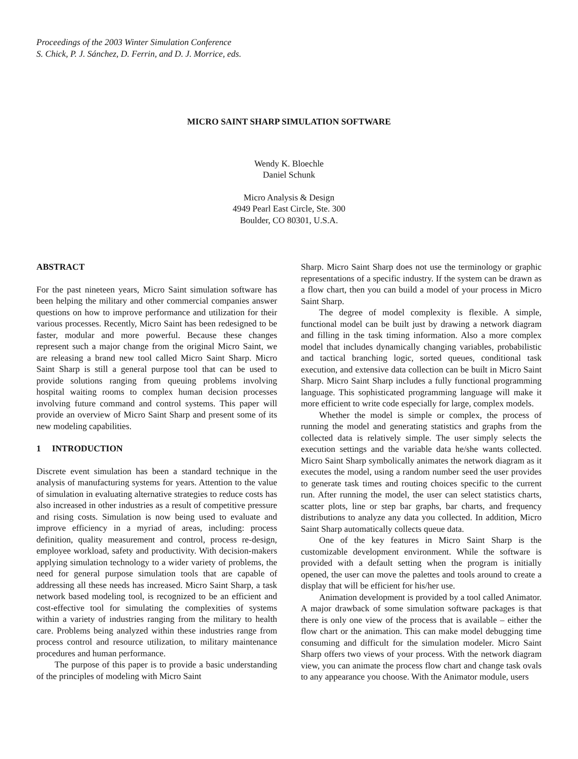Proceedings of the 2003 Winter Simulation Conference
S. Chick, P. J. Sánchez, D. Ferrin, and D. J. Morrice, eds.
MICRO SAINT SHARP SIMULATION SOFTWARE
Wendy K. Bloechle
Daniel Schunk
Micro Analysis & Design
4949 Pearl East Circle, Ste. 300
Boulder, CO 80301, U.S.A.
ABSTRACT
For the past nineteen years, Micro Saint simulation software has been helping the military and other commercial companies answer questions on how to improve performance and utilization for their various processes. Recently, Micro Saint has been redesigned to be faster, modular and more powerful. Because these changes represent such a major change from the original Micro Saint, we are releasing a brand new tool called Micro Saint Sharp. Micro Saint Sharp is still a general purpose tool that can be used to provide solutions ranging from queuing problems involving hospital waiting rooms to complex human decision processes involving future command and control systems. This paper will provide an overview of Micro Saint Sharp and present some of its new modeling capabilities.
1 INTRODUCTION
Discrete event simulation has been a standard technique in the analysis of manufacturing systems for years. Attention to the value of simulation in evaluating alternative strategies to reduce costs has also increased in other industries as a result of competitive pressure and rising costs. Simulation is now being used to evaluate and improve efficiency in a myriad of areas, including: process definition, quality measurement and control, process re-design, employee workload, safety and productivity. With decision-makers applying simulation technology to a wider variety of problems, the need for general purpose simulation tools that are capable of addressing all these needs has increased. Micro Saint Sharp, a task network based modeling tool, is recognized to be an efficient and cost-effective tool for simulating the complexities of systems within a variety of industries ranging from the military to health care. Problems being analyzed within these industries range from process control and resource utilization, to military maintenance procedures and human performance.
The purpose of this paper is to provide a basic understanding of the principles of modeling with Micro Saint
Sharp. Micro Saint Sharp does not use the terminology or graphic representations of a specific industry. If the system can be drawn as a flow chart, then you can build a model of your process in Micro Saint Sharp.
The degree of model complexity is flexible. A simple, functional model can be built just by drawing a network diagram and filling in the task timing information. Also a more complex model that includes dynamically changing variables, probabilistic and tactical branching logic, sorted queues, conditional task execution, and extensive data collection can be built in Micro Saint Sharp. Micro Saint Sharp includes a fully functional programming language. This sophisticated programming language will make it more efficient to write code especially for large, complex models.
Whether the model is simple or complex, the process of running the model and generating statistics and graphs from the collected data is relatively simple. The user simply selects the execution settings and the variable data he/she wants collected. Micro Saint Sharp symbolically animates the network diagram as it executes the model, using a random number seed the user provides to generate task times and routing choices specific to the current run. After running the model, the user can select statistics charts, scatter plots, line or step bar graphs, bar charts, and frequency distributions to analyze any data you collected. In addition, Micro Saint Sharp automatically collects queue data.
One of the key features in Micro Saint Sharp is the customizable development environment. While the software is provided with a default setting when the program is initially opened, the user can move the palettes and tools around to create a display that will be efficient for his/her use.
Animation development is provided by a tool called Animator. A major drawback of some simulation software packages is that there is only one view of the process that is available – either the flow chart or the animation. This can make model debugging time consuming and difficult for the simulation modeler. Micro Saint Sharp offers two views of your process. With the network diagram view, you can animate the process flow chart and change task ovals to any appearance you choose. With the Animator module, users